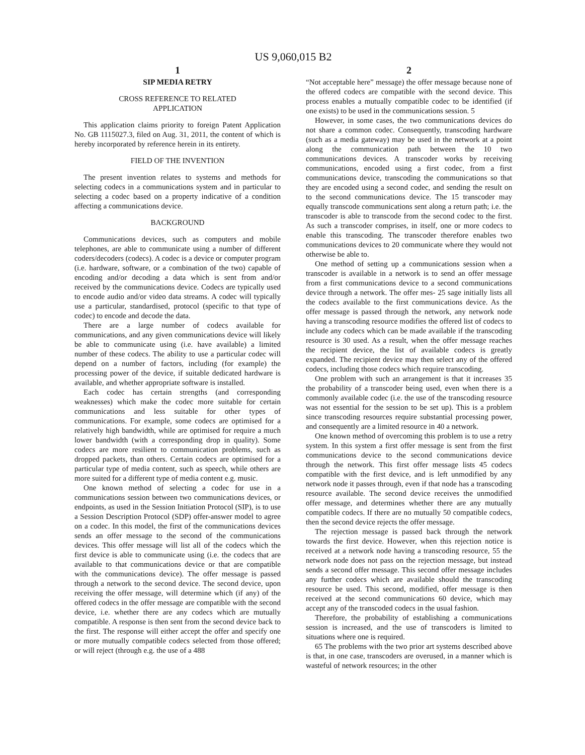US 9,060,015 B2
1
SIP MEDIA RETRY
CROSS REFERENCE TO RELATED
APPLICATION
This application claims priority to foreign Patent Application No. GB 1115027.3, filed on Aug. 31, 2011, the content of which is hereby incorporated by reference herein in its entirety.
FIELD OF THE INVENTION
The present invention relates to systems and methods for selecting codecs in a communications system and in particular to selecting a codec based on a property indicative of a condition affecting a communications device.
BACKGROUND
Communications devices, such as computers and mobile telephones, are able to communicate using a number of different coders/decoders (codecs). A codec is a device or computer program (i.e. hardware, software, or a combination of the two) capable of encoding and/or decoding a data which is sent from and/or received by the communications device. Codecs are typically used to encode audio and/or video data streams. A codec will typically use a particular, standardised, protocol (specific to that type of codec) to encode and decode the data.
There are a large number of codecs available for communications, and any given communications device will likely be able to communicate using (i.e. have available) a limited number of these codecs. The ability to use a particular codec will depend on a number of factors, including (for example) the processing power of the device, if suitable dedicated hardware is available, and whether appropriate software is installed.
Each codec has certain strengths (and corresponding weaknesses) which make the codec more suitable for certain communications and less suitable for other types of communications. For example, some codecs are optimised for a relatively high bandwidth, while are optimised for require a much lower bandwidth (with a corresponding drop in quality). Some codecs are more resilient to communication problems, such as dropped packets, than others. Certain codecs are optimised for a particular type of media content, such as speech, while others are more suited for a different type of media content e.g. music.
One known method of selecting a codec for use in a communications session between two communications devices, or endpoints, as used in the Session Initiation Protocol (SIP), is to use a Session Description Protocol (SDP) offer-answer model to agree on a codec. In this model, the first of the communications devices sends an offer message to the second of the communications devices. This offer message will list all of the codecs which the first device is able to communicate using (i.e. the codecs that are available to that communications device or that are compatible with the communications device). The offer message is passed through a network to the second device. The second device, upon receiving the offer message, will determine which (if any) of the offered codecs in the offer message are compatible with the second device, i.e. whether there are any codecs which are mutually compatible. A response is then sent from the second device back to the first. The response will either accept the offer and specify one or more mutually compatible codecs selected from those offered; or will reject (through e.g. the use of a 488
2
“Not acceptable here” message) the offer message because none of the offered codecs are compatible with the second device. This process enables a mutually compatible codec to be identified (if one exists) to be used in the communications session. 5
However, in some cases, the two communications devices do not share a common codec. Consequently, transcoding hardware (such as a media gateway) may be used in the network at a point along the communication path between the 10 two communications devices. A transcoder works by receiving communications, encoded using a first codec, from a first communications device, transcoding the communications so that they are encoded using a second codec, and sending the result on to the second communications device. The 15 transcoder may equally transcode communications sent along a return path; i.e. the transcoder is able to transcode from the second codec to the first. As such a transcoder comprises, in itself, one or more codecs to enable this transcoding. The transcoder therefore enables two communications devices to 20 communicate where they would not otherwise be able to.
One method of setting up a communications session when a transcoder is available in a network is to send an offer message from a first communications device to a second communications device through a network. The offer mes- 25 sage initially lists all the codecs available to the first communications device. As the offer message is passed through the network, any network node having a transcoding resource modifies the offered list of codecs to include any codecs which can be made available if the transcoding resource is 30 used. As a result, when the offer message reaches the recipient device, the list of available codecs is greatly expanded. The recipient device may then select any of the offered codecs, including those codecs which require transcoding.
One problem with such an arrangement is that it increases 35 the probability of a transcoder being used, even when there is a commonly available codec (i.e. the use of the transcoding resource was not essential for the session to be set up). This is a problem since transcoding resources require substantial processing power, and consequently are a limited resource in 40 a network.
One known method of overcoming this problem is to use a retry system. In this system a first offer message is sent from the first communications device to the second communications device through the network. This first offer message lists 45 codecs compatible with the first device, and is left unmodified by any network node it passes through, even if that node has a transcoding resource available. The second device receives the unmodified offer message, and determines whether there are any mutually compatible codecs. If there are no mutually 50 compatible codecs, then the second device rejects the offer message.
The rejection message is passed back through the network towards the first device. However, when this rejection notice is received at a network node having a transcoding resource, 55 the network node does not pass on the rejection message, but instead sends a second offer message. This second offer message includes any further codecs which are available should the transcoding resource be used. This second, modified, offer message is then received at the second communications 60 device, which may accept any of the transcoded codecs in the usual fashion.
Therefore, the probability of establishing a communications session is increased, and the use of transcoders is limited to situations where one is required.
65 The problems with the two prior art systems described above is that, in one case, transcoders are overused, in a manner which is wasteful of network resources; in the other